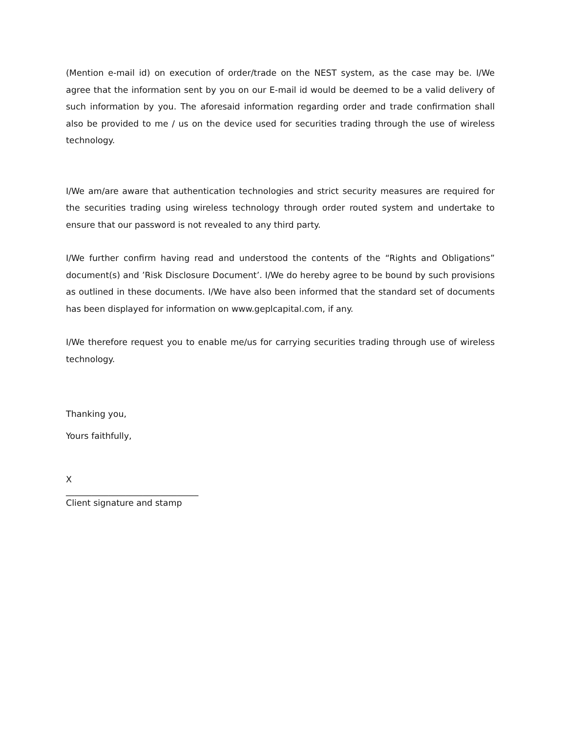(Mention e-mail id) on execution of order/trade on the NEST system, as the case may be. I/We agree that the information sent by you on our E-mail id would be deemed to be a valid delivery of such information by you. The aforesaid information regarding order and trade confirmation shall also be provided to me / us on the device used for securities trading through the use of wireless technology.
I/We am/are aware that authentication technologies and strict security measures are required for the securities trading using wireless technology through order routed system and undertake to ensure that our password is not revealed to any third party.
I/We further confirm having read and understood the contents of the “Rights and Obligations” document(s) and ’Risk Disclosure Document’. I/We do hereby agree to be bound by such provisions as outlined in these documents. I/We have also been informed that the standard set of documents has been displayed for information on www.geplcapital.com, if any.
I/We therefore request you to enable me/us for carrying securities trading through use of wireless technology.
Thanking you,
Yours faithfully,
X
_______________________________
Client signature and stamp